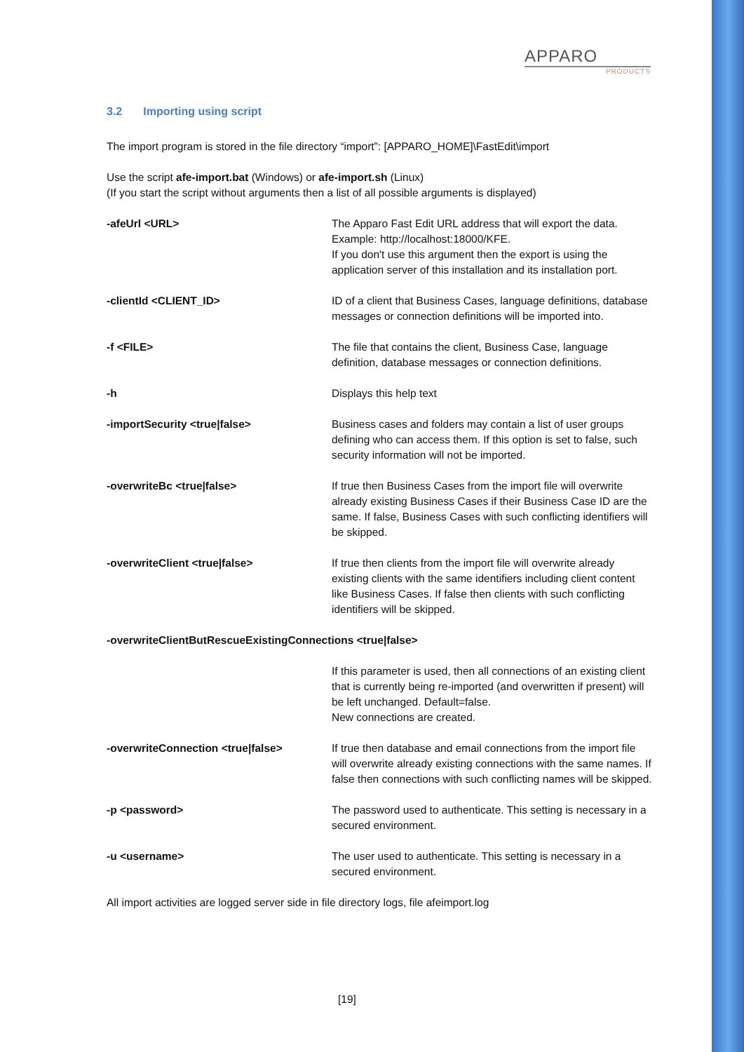APPARO
PRODUCTS
3.2 Importing using script
The import program is stored in the file directory “import”: [APPARO_HOME]\FastEdit\import
Use the script afe-import.bat (Windows) or afe-import.sh (Linux)
(If you start the script without arguments then a list of all possible arguments is displayed)
-afeUrl <URL> The Apparo Fast Edit URL address that will export the data.
Example: http://localhost:18000/KFE.
If you don't use this argument then the export is using the application server of this installation and its installation port.
-clientId <CLIENT_ID> ID of a client that Business Cases, language definitions, database messages or connection definitions will be imported into.
-f <FILE> The file that contains the client, Business Case, language definition, database messages or connection definitions.
-h Displays this help text
-importSecurity <true|false> Business cases and folders may contain a list of user groups defining who can access them. If this option is set to false, such security information will not be imported.
-overwriteBc <true|false> If true then Business Cases from the import file will overwrite already existing Business Cases if their Business Case ID are the same. If false, Business Cases with such conflicting identifiers will be skipped.
-overwriteClient <true|false> If true then clients from the import file will overwrite already existing clients with the same identifiers including client content like Business Cases. If false then clients with such conflicting identifiers will be skipped.
-overwriteClientButRescueExistingConnections <true|false>
If this parameter is used, then all connections of an existing client that is currently being re-imported (and overwritten if present) will be left unchanged. Default=false.
New connections are created.
-overwriteConnection <true|false> If true then database and email connections from the import file will overwrite already existing connections with the same names. If false then connections with such conflicting names will be skipped.
-p <password> The password used to authenticate. This setting is necessary in a secured environment.
-u <username> The user used to authenticate. This setting is necessary in a secured environment.
All import activities are logged server side in file directory logs, file afeimport.log
[19]